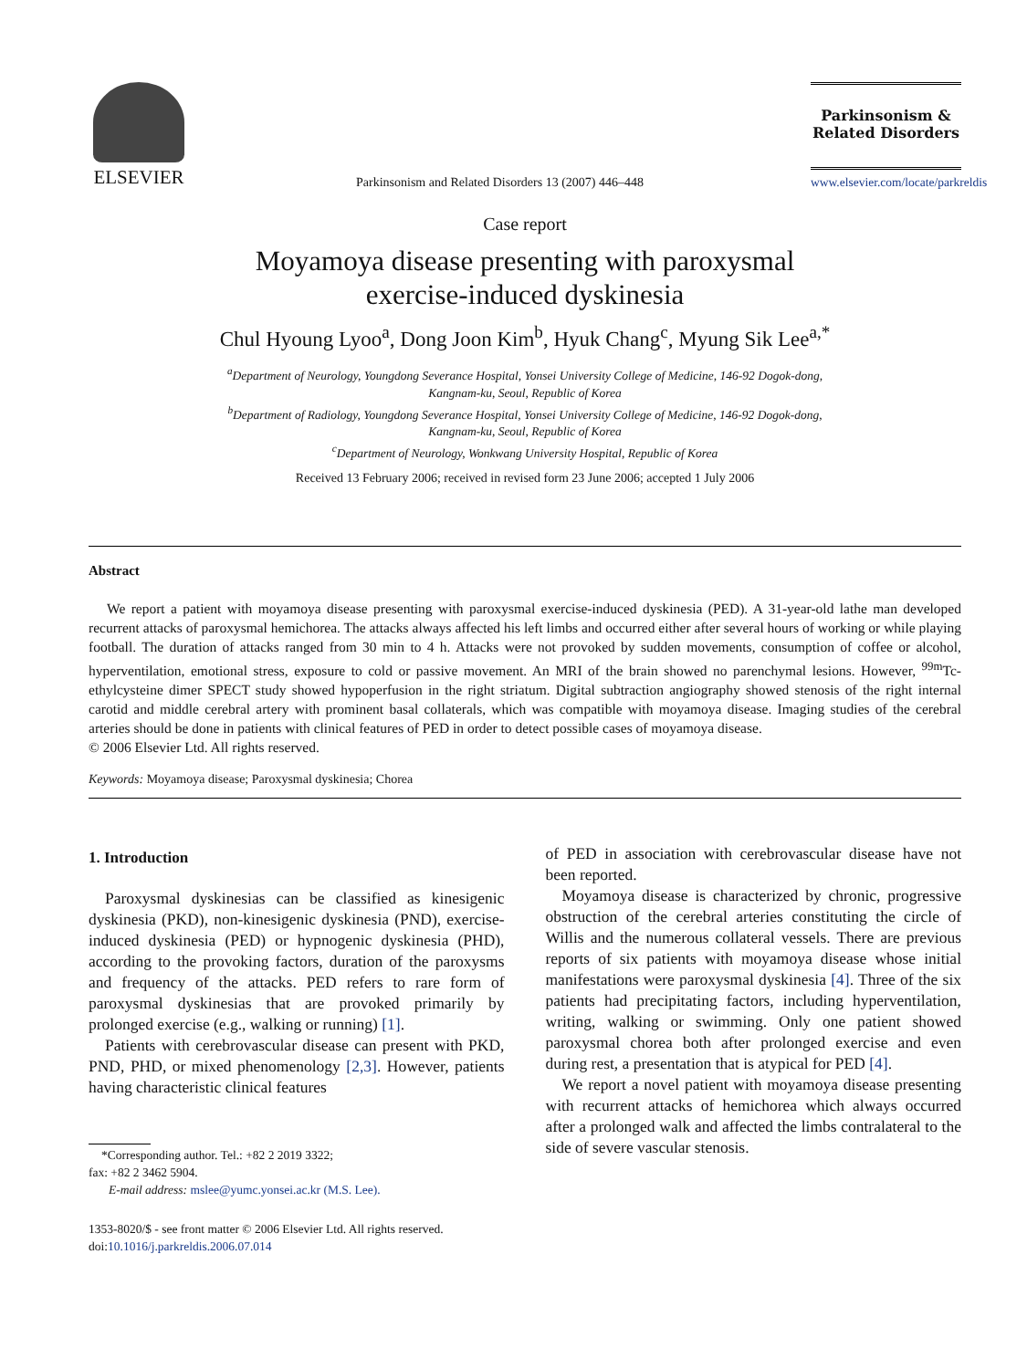ELSEVIER
Parkinsonism and Related Disorders 13 (2007) 446–448
Parkinsonism &
Related Disorders
www.elsevier.com/locate/parkreldis
Case report
Moyamoya disease presenting with paroxysmal
exercise-induced dyskinesia
Chul Hyoung Lyoo<sup>a</sup>, Dong Joon Kim<sup>b</sup>, Hyuk Chang<sup>c</sup>, Myung Sik Lee<sup>a,*</sup>
<sup>a</sup> Department of Neurology, Youngdong Severance Hospital, Yonsei University College of Medicine, 146-92 Dogok-dong,
Kangnam-ku, Seoul, Republic of Korea
<sup>b</sup> Department of Radiology, Youngdong Severance Hospital, Yonsei University College of Medicine, 146-92 Dogok-dong,
Kangnam-ku, Seoul, Republic of Korea
<sup>c</sup> Department of Neurology, Wonkwang University Hospital, Republic of Korea
Received 13 February 2006; received in revised form 23 June 2006; accepted 1 July 2006
Abstract
We report a patient with moyamoya disease presenting with paroxysmal exercise-induced dyskinesia (PED). A 31-year-old lathe man developed recurrent attacks of paroxysmal hemichorea. The attacks always affected his left limbs and occurred either after several hours of working or while playing football. The duration of attacks ranged from 30 min to 4 h. Attacks were not provoked by sudden movements, consumption of coffee or alcohol, hyperventilation, emotional stress, exposure to cold or passive movement. An MRI of the brain showed no parenchymal lesions. However, <sup>99m</sup>Tc-ethylcysteine dimer SPECT study showed hypoperfusion in the right striatum. Digital subtraction angiography showed stenosis of the right internal carotid and middle cerebral artery with prominent basal collaterals, which was compatible with moyamoya disease. Imaging studies of the cerebral arteries should be done in patients with clinical features of PED in order to detect possible cases of moyamoya disease.
© 2006 Elsevier Ltd. All rights reserved.
Keywords: Moyamoya disease; Paroxysmal dyskinesia; Chorea
1. Introduction
Paroxysmal dyskinesias can be classified as kinesigenic dyskinesia (PKD), non-kinesigenic dyskinesia (PND), exercise-induced dyskinesia (PED) or hypnogenic dyskinesia (PHD), according to the provoking factors, duration of the paroxysms and frequency of the attacks. PED refers to rare form of paroxysmal dyskinesias that are provoked primarily by prolonged exercise (e.g., walking or running) [1].
Patients with cerebrovascular disease can present with PKD, PND, PHD, or mixed phenomenology [2,3]. However, patients having characteristic clinical features
*Corresponding author. Tel.: +82 2 2019 3322;
fax: +82 2 3462 5904.
E-mail address: mslee@yumc.yonsei.ac.kr (M.S. Lee).
1353-8020/$ - see front matter © 2006 Elsevier Ltd. All rights reserved.
doi:10.1016/j.parkreldis.2006.07.014
of PED in association with cerebrovascular disease have not been reported.
Moyamoya disease is characterized by chronic, progressive obstruction of the cerebral arteries constituting the circle of Willis and the numerous collateral vessels. There are previous reports of six patients with moyamoya disease whose initial manifestations were paroxysmal dyskinesia [4]. Three of the six patients had precipitating factors, including hyperventilation, writing, walking or swimming. Only one patient showed paroxysmal chorea both after prolonged exercise and even during rest, a presentation that is atypical for PED [4].
We report a novel patient with moyamoya disease presenting with recurrent attacks of hemichorea which always occurred after a prolonged walk and affected the limbs contralateral to the side of severe vascular stenosis.